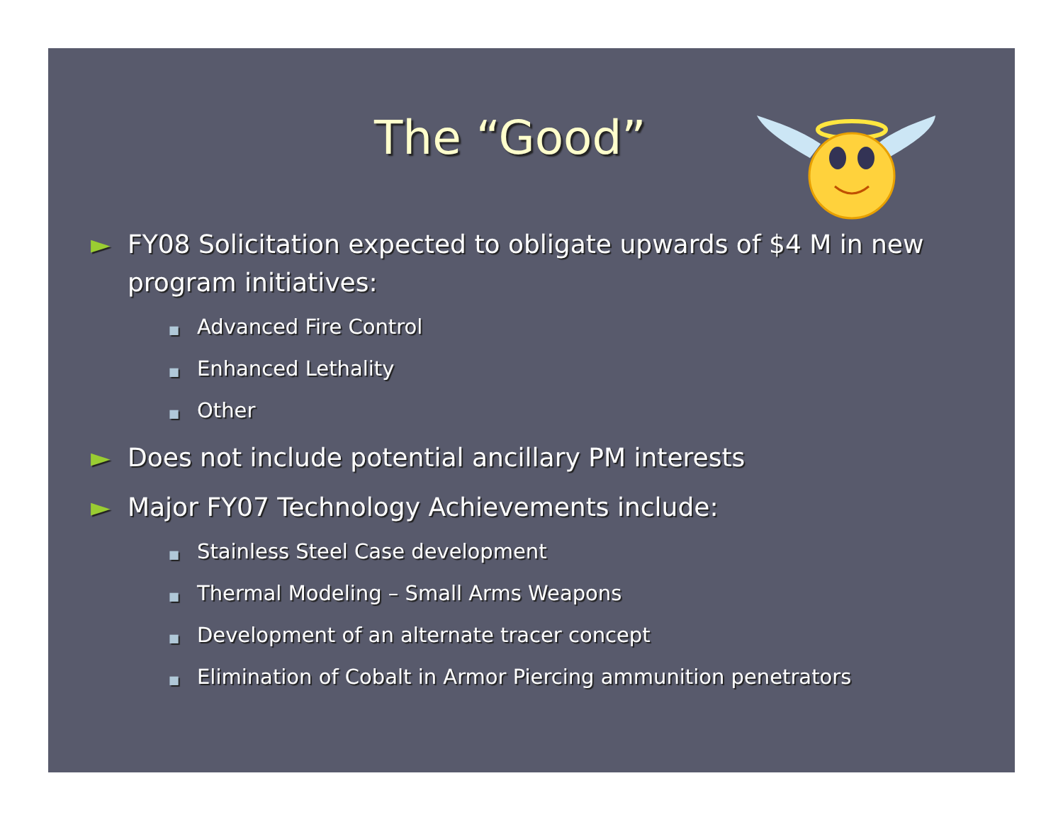The “Good”
► FY08 Solicitation expected to obligate upwards of $4 M in new program initiatives:
■ Advanced Fire Control
■ Enhanced Lethality
■ Other
► Does not include potential ancillary PM interests
► Major FY07 Technology Achievements include:
■ Stainless Steel Case development
■ Thermal Modeling – Small Arms Weapons
■ Development of an alternate tracer concept
■ Elimination of Cobalt in Armor Piercing ammunition penetrators